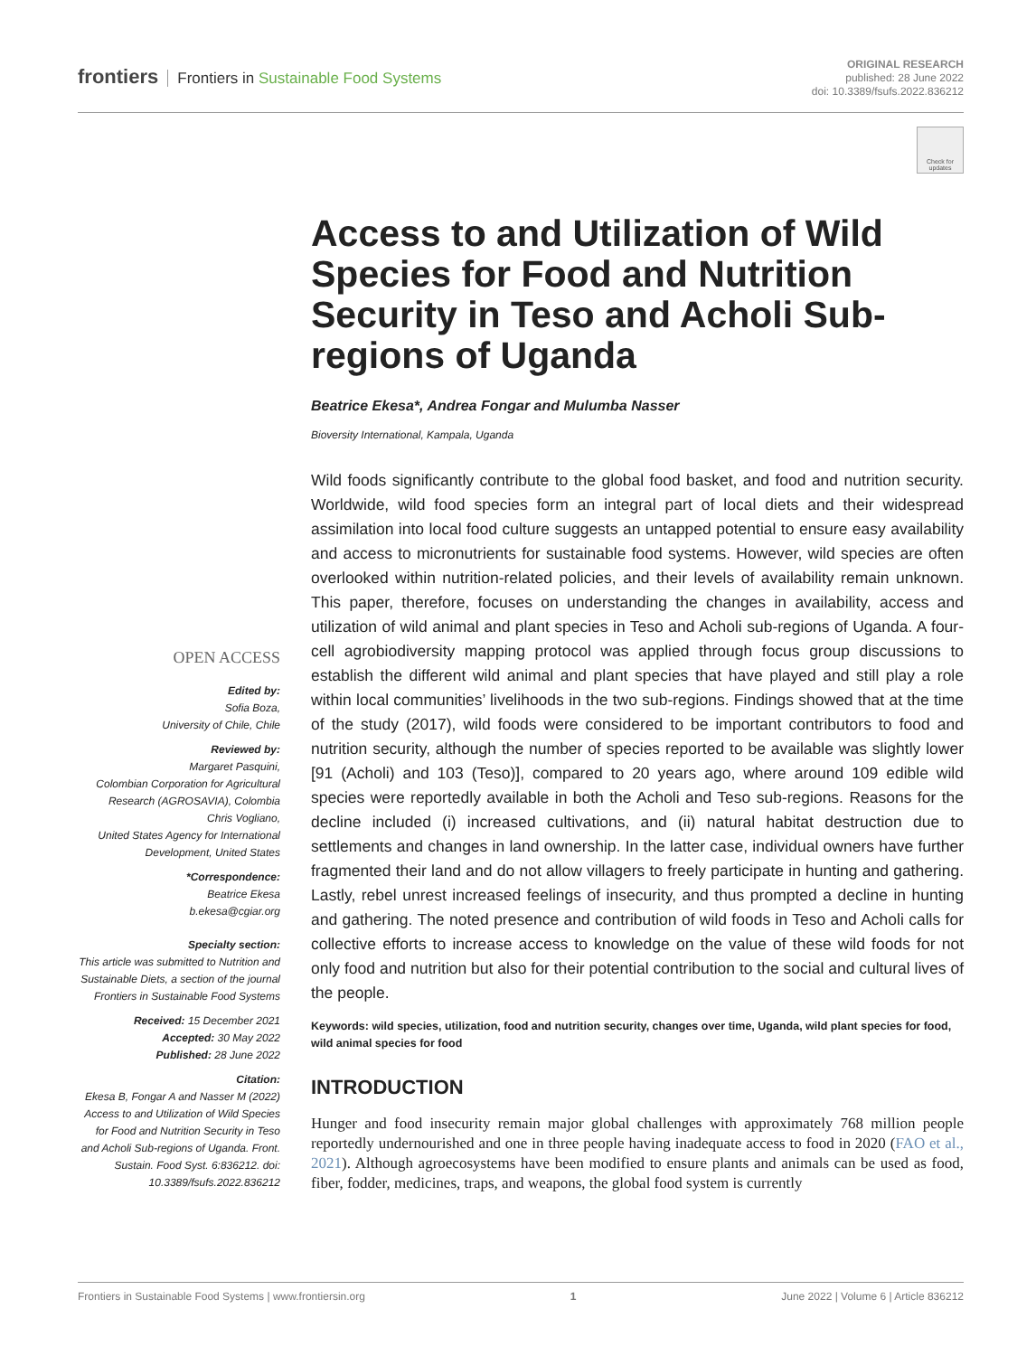frontiers Frontiers in Sustainable Food Systems
ORIGINAL RESEARCH
published: 28 June 2022
doi: 10.3389/fsufs.2022.836212
Check for updates
OPEN ACCESS
Edited by:
Sofia Boza,
University of Chile, Chile
Reviewed by:
Margaret Pasquini,
Colombian Corporation for Agricultural Research (AGROSAVIA), Colombia
Chris Vogliano,
United States Agency for International Development, United States
*Correspondence:
Beatrice Ekesa
b.ekesa@cgiar.org
Specialty section:
This article was submitted to Nutrition and Sustainable Diets, a section of the journal Frontiers in Sustainable Food Systems
Received: 15 December 2021
Accepted: 30 May 2022
Published: 28 June 2022
Citation:
Ekesa B, Fongar A and Nasser M (2022) Access to and Utilization of Wild Species for Food and Nutrition Security in Teso and Acholi Sub-regions of Uganda. Front. Sustain. Food Syst. 6:836212. doi: 10.3389/fsufs.2022.836212
Access to and Utilization of Wild Species for Food and Nutrition Security in Teso and Acholi Sub-regions of Uganda
Beatrice Ekesa*, Andrea Fongar and Mulumba Nasser
Bioversity International, Kampala, Uganda
Wild foods significantly contribute to the global food basket, and food and nutrition security. Worldwide, wild food species form an integral part of local diets and their widespread assimilation into local food culture suggests an untapped potential to ensure easy availability and access to micronutrients for sustainable food systems. However, wild species are often overlooked within nutrition-related policies, and their levels of availability remain unknown. This paper, therefore, focuses on understanding the changes in availability, access and utilization of wild animal and plant species in Teso and Acholi sub-regions of Uganda. A four-cell agrobiodiversity mapping protocol was applied through focus group discussions to establish the different wild animal and plant species that have played and still play a role within local communities’ livelihoods in the two sub-regions. Findings showed that at the time of the study (2017), wild foods were considered to be important contributors to food and nutrition security, although the number of species reported to be available was slightly lower [91 (Acholi) and 103 (Teso)], compared to 20 years ago, where around 109 edible wild species were reportedly available in both the Acholi and Teso sub-regions. Reasons for the decline included (i) increased cultivations, and (ii) natural habitat destruction due to settlements and changes in land ownership. In the latter case, individual owners have further fragmented their land and do not allow villagers to freely participate in hunting and gathering. Lastly, rebel unrest increased feelings of insecurity, and thus prompted a decline in hunting and gathering. The noted presence and contribution of wild foods in Teso and Acholi calls for collective efforts to increase access to knowledge on the value of these wild foods for not only food and nutrition but also for their potential contribution to the social and cultural lives of the people.
Keywords: wild species, utilization, food and nutrition security, changes over time, Uganda, wild plant species for food, wild animal species for food
INTRODUCTION
Hunger and food insecurity remain major global challenges with approximately 768 million people reportedly undernourished and one in three people having inadequate access to food in 2020 (FAO et al., 2021). Although agroecosystems have been modified to ensure plants and animals can be used as food, fiber, fodder, medicines, traps, and weapons, the global food system is currently
Frontiers in Sustainable Food Systems | www.frontiersin.org 1 June 2022 | Volume 6 | Article 836212